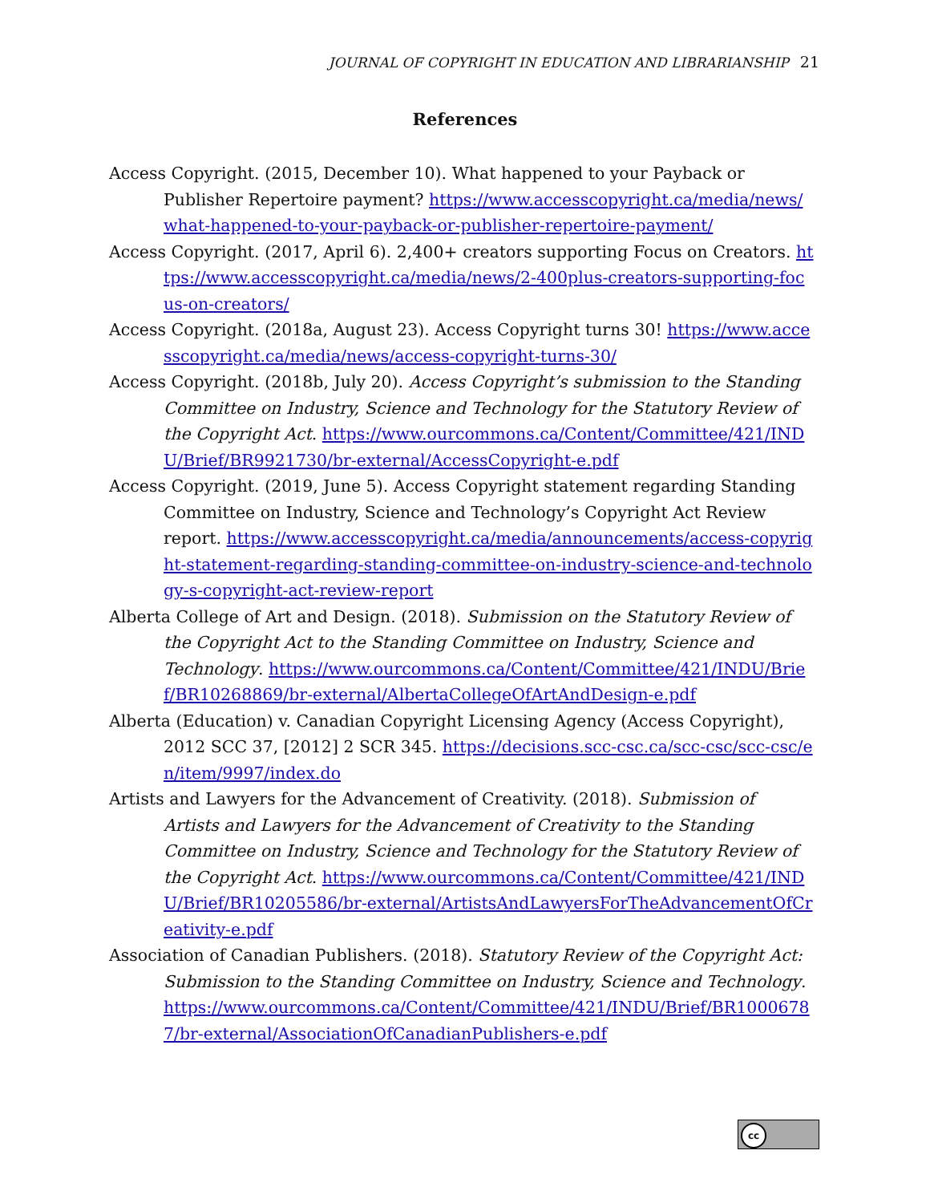JOURNAL OF COPYRIGHT IN EDUCATION AND LIBRARIANSHIP 21
References
Access Copyright. (2015, December 10). What happened to your Payback or Publisher Repertoire payment? https://www.accesscopyright.ca/media/news/what-happened-to-your-payback-or-publisher-repertoire-payment/
Access Copyright. (2017, April 6). 2,400+ creators supporting Focus on Creators. https://www.accesscopyright.ca/media/news/2-400plus-creators-supporting-focus-on-creators/
Access Copyright. (2018a, August 23). Access Copyright turns 30! https://www.accesscopyright.ca/media/news/access-copyright-turns-30/
Access Copyright. (2018b, July 20). Access Copyright’s submission to the Standing Committee on Industry, Science and Technology for the Statutory Review of the Copyright Act. https://www.ourcommons.ca/Content/Committee/421/INDU/Brief/BR9921730/br-external/AccessCopyright-e.pdf
Access Copyright. (2019, June 5). Access Copyright statement regarding Standing Committee on Industry, Science and Technology’s Copyright Act Review report. https://www.accesscopyright.ca/media/announcements/access-copyright-statement-regarding-standing-committee-on-industry-science-and-technology-s-copyright-act-review-report
Alberta College of Art and Design. (2018). Submission on the Statutory Review of the Copyright Act to the Standing Committee on Industry, Science and Technology. https://www.ourcommons.ca/Content/Committee/421/INDU/Brief/BR10268869/br-external/AlbertaCollegeOfArtAndDesign-e.pdf
Alberta (Education) v. Canadian Copyright Licensing Agency (Access Copyright), 2012 SCC 37, [2012] 2 SCR 345. https://decisions.scc-csc.ca/scc-csc/scc-csc/en/item/9997/index.do
Artists and Lawyers for the Advancement of Creativity. (2018). Submission of Artists and Lawyers for the Advancement of Creativity to the Standing Committee on Industry, Science and Technology for the Statutory Review of the Copyright Act. https://www.ourcommons.ca/Content/Committee/421/INDU/Brief/BR10205586/br-external/ArtistsAndLawyersForTheAdvancementOfCreativity-e.pdf
Association of Canadian Publishers. (2018). Statutory Review of the Copyright Act: Submission to the Standing Committee on Industry, Science and Technology. https://www.ourcommons.ca/Content/Committee/421/INDU/Brief/BR10006787/br-external/AssociationOfCanadianPublishers-e.pdf
cc